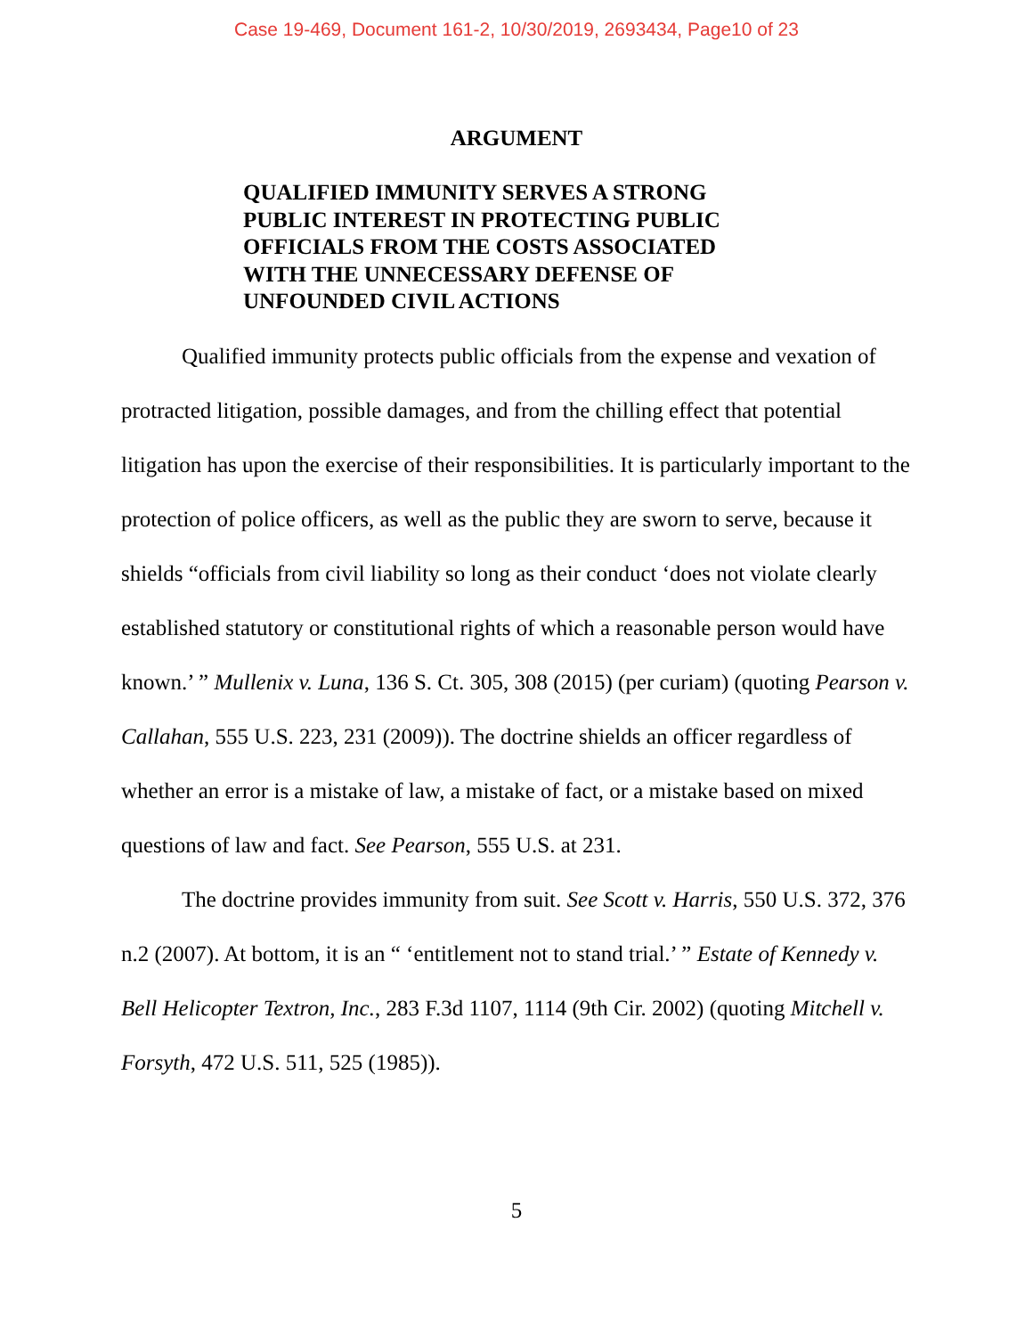Case 19-469, Document 161-2, 10/30/2019, 2693434, Page10 of 23
ARGUMENT
QUALIFIED IMMUNITY SERVES A STRONG PUBLIC INTEREST IN PROTECTING PUBLIC OFFICIALS FROM THE COSTS ASSOCIATED WITH THE UNNECESSARY DEFENSE OF UNFOUNDED CIVIL ACTIONS
Qualified immunity protects public officials from the expense and vexation of protracted litigation, possible damages, and from the chilling effect that potential litigation has upon the exercise of their responsibilities. It is particularly important to the protection of police officers, as well as the public they are sworn to serve, because it shields “officials from civil liability so long as their conduct ‘does not violate clearly established statutory or constitutional rights of which a reasonable person would have known.’ ” Mullenix v. Luna, 136 S. Ct. 305, 308 (2015) (per curiam) (quoting Pearson v. Callahan, 555 U.S. 223, 231 (2009)). The doctrine shields an officer regardless of whether an error is a mistake of law, a mistake of fact, or a mistake based on mixed questions of law and fact. See Pearson, 555 U.S. at 231.
The doctrine provides immunity from suit. See Scott v. Harris, 550 U.S. 372, 376 n.2 (2007). At bottom, it is an “ ‘entitlement not to stand trial.’ ” Estate of Kennedy v. Bell Helicopter Textron, Inc., 283 F.3d 1107, 1114 (9th Cir. 2002) (quoting Mitchell v. Forsyth, 472 U.S. 511, 525 (1985)).
5